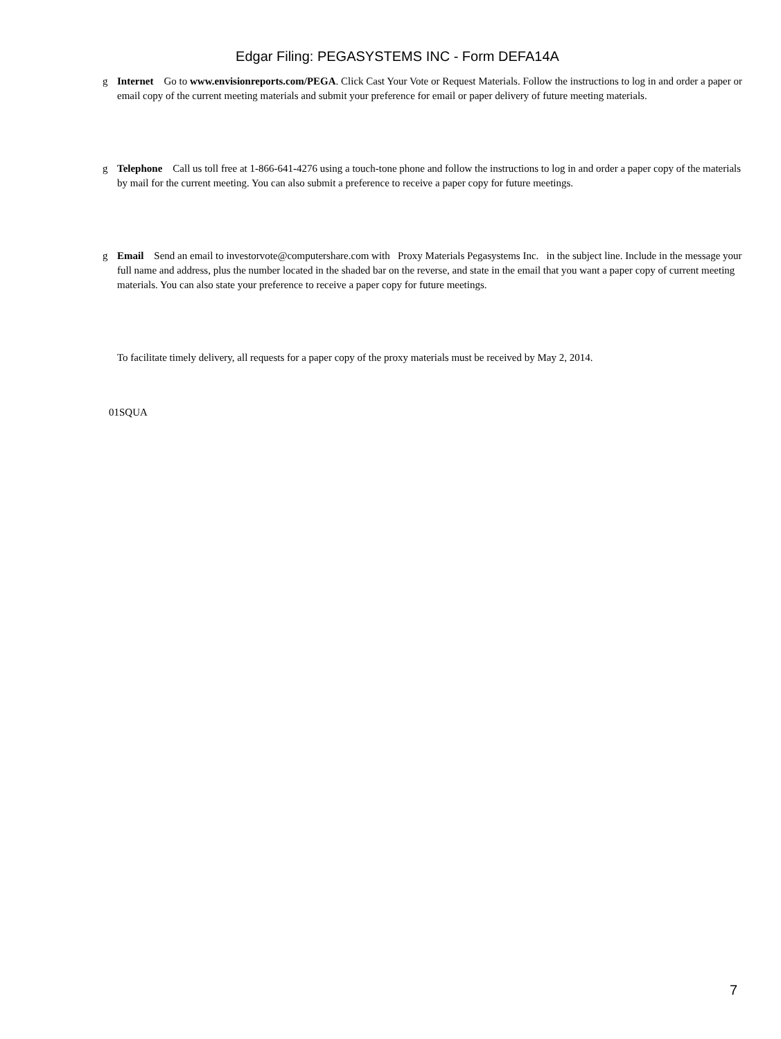Edgar Filing: PEGASYSTEMS INC - Form DEFA14A
g Internet Go to www.envisionreports.com/PEGA. Click Cast Your Vote or Request Materials. Follow the instructions to log in and order a paper or email copy of the current meeting materials and submit your preference for email or paper delivery of future meeting materials.
g Telephone Call us toll free at 1-866-641-4276 using a touch-tone phone and follow the instructions to log in and order a paper copy of the materials by mail for the current meeting. You can also submit a preference to receive a paper copy for future meetings.
g Email Send an email to investorvote@computershare.com with Proxy Materials Pegasystems Inc. in the subject line. Include in the message your full name and address, plus the number located in the shaded bar on the reverse, and state in the email that you want a paper copy of current meeting materials. You can also state your preference to receive a paper copy for future meetings.
To facilitate timely delivery, all requests for a paper copy of the proxy materials must be received by May 2, 2014.
01SQUA
7